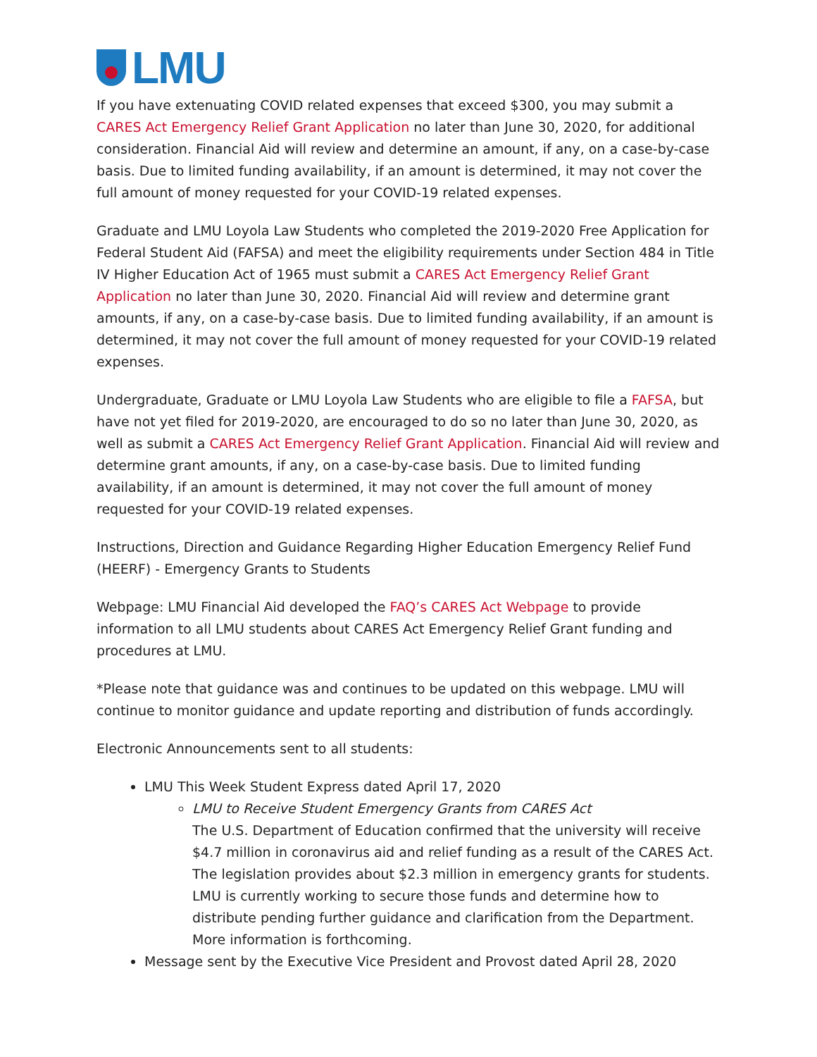LMU
If you have extenuating COVID related expenses that exceed $300, you may submit a CARES Act Emergency Relief Grant Application no later than June 30, 2020, for additional consideration. Financial Aid will review and determine an amount, if any, on a case-by-case basis. Due to limited funding availability, if an amount is determined, it may not cover the full amount of money requested for your COVID-19 related expenses.
Graduate and LMU Loyola Law Students who completed the 2019-2020 Free Application for Federal Student Aid (FAFSA) and meet the eligibility requirements under Section 484 in Title IV Higher Education Act of 1965 must submit a CARES Act Emergency Relief Grant Application no later than June 30, 2020. Financial Aid will review and determine grant amounts, if any, on a case-by-case basis. Due to limited funding availability, if an amount is determined, it may not cover the full amount of money requested for your COVID-19 related expenses.
Undergraduate, Graduate or LMU Loyola Law Students who are eligible to file a FAFSA, but have not yet filed for 2019-2020, are encouraged to do so no later than June 30, 2020, as well as submit a CARES Act Emergency Relief Grant Application. Financial Aid will review and determine grant amounts, if any, on a case-by-case basis. Due to limited funding availability, if an amount is determined, it may not cover the full amount of money requested for your COVID-19 related expenses.
Instructions, Direction and Guidance Regarding Higher Education Emergency Relief Fund (HEERF) - Emergency Grants to Students
Webpage: LMU Financial Aid developed the FAQ’s CARES Act Webpage to provide information to all LMU students about CARES Act Emergency Relief Grant funding and procedures at LMU.
*Please note that guidance was and continues to be updated on this webpage. LMU will continue to monitor guidance and update reporting and distribution of funds accordingly.
Electronic Announcements sent to all students:
LMU This Week Student Express dated April 17, 2020
LMU to Receive Student Emergency Grants from CARES Act
The U.S. Department of Education confirmed that the university will receive $4.7 million in coronavirus aid and relief funding as a result of the CARES Act. The legislation provides about $2.3 million in emergency grants for students. LMU is currently working to secure those funds and determine how to distribute pending further guidance and clarification from the Department. More information is forthcoming.
Message sent by the Executive Vice President and Provost dated April 28, 2020